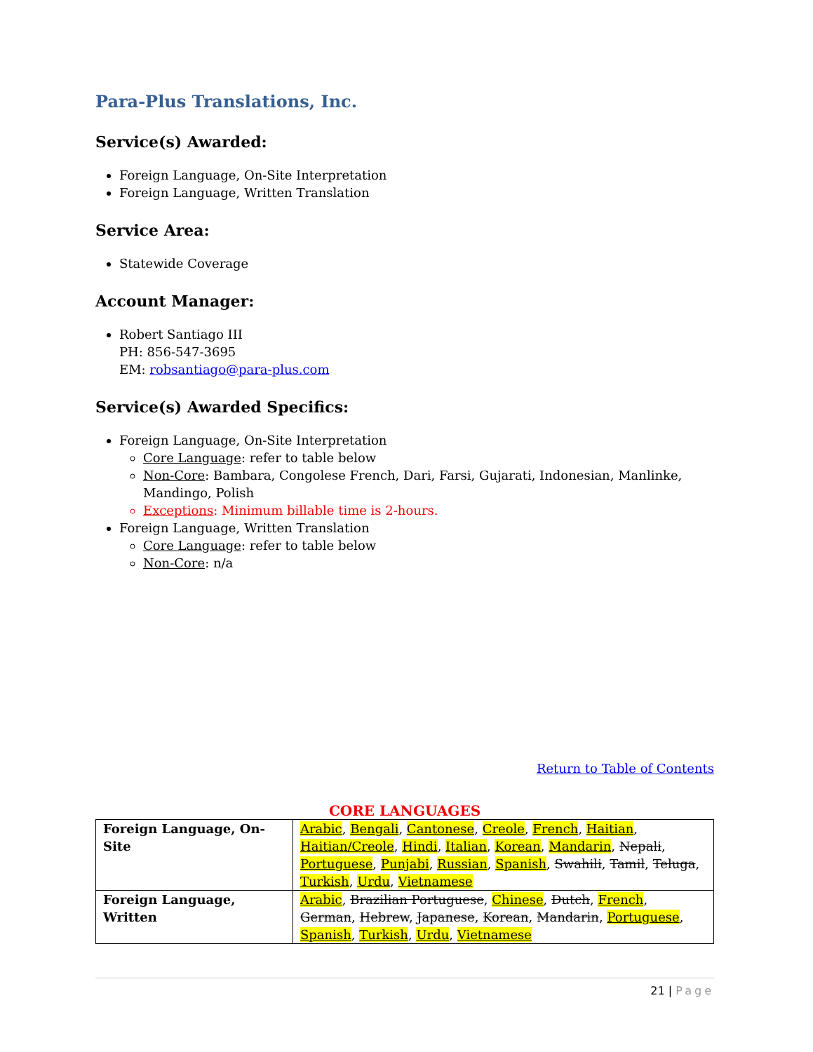Para-Plus Translations, Inc.
Service(s) Awarded:
Foreign Language, On-Site Interpretation
Foreign Language, Written Translation
Service Area:
Statewide Coverage
Account Manager:
Robert Santiago III
PH: 856-547-3695
EM: robsantiago@para-plus.com
Service(s) Awarded Specifics:
Foreign Language, On-Site Interpretation
Core Language: refer to table below
Non-Core: Bambara, Congolese French, Dari, Farsi, Gujarati, Indonesian, Manlinke, Mandingo, Polish
Exceptions: Minimum billable time is 2-hours.
Foreign Language, Written Translation
Core Language: refer to table below
Non-Core: n/a
Return to Table of Contents
CORE LANGUAGES
| Foreign Language, On-Site | Arabic , Bengali , Cantonese , Creole , French , Haitian , Haitian/Creole , Hindi , Italian , Korean , Mandarin , Nepali , Portuguese , Punjabi , Russian , Spanish , Swahili , Tamil , Teluga , Turkish , Urdu , Vietnamese |
| Foreign Language, Written | Arabic , Brazilian Portuguese , Chinese , Dutch , French , German , Hebrew , Japanese , Korean , Mandarin , Portuguese , Spanish , Turkish , Urdu , Vietnamese |
21 | Page